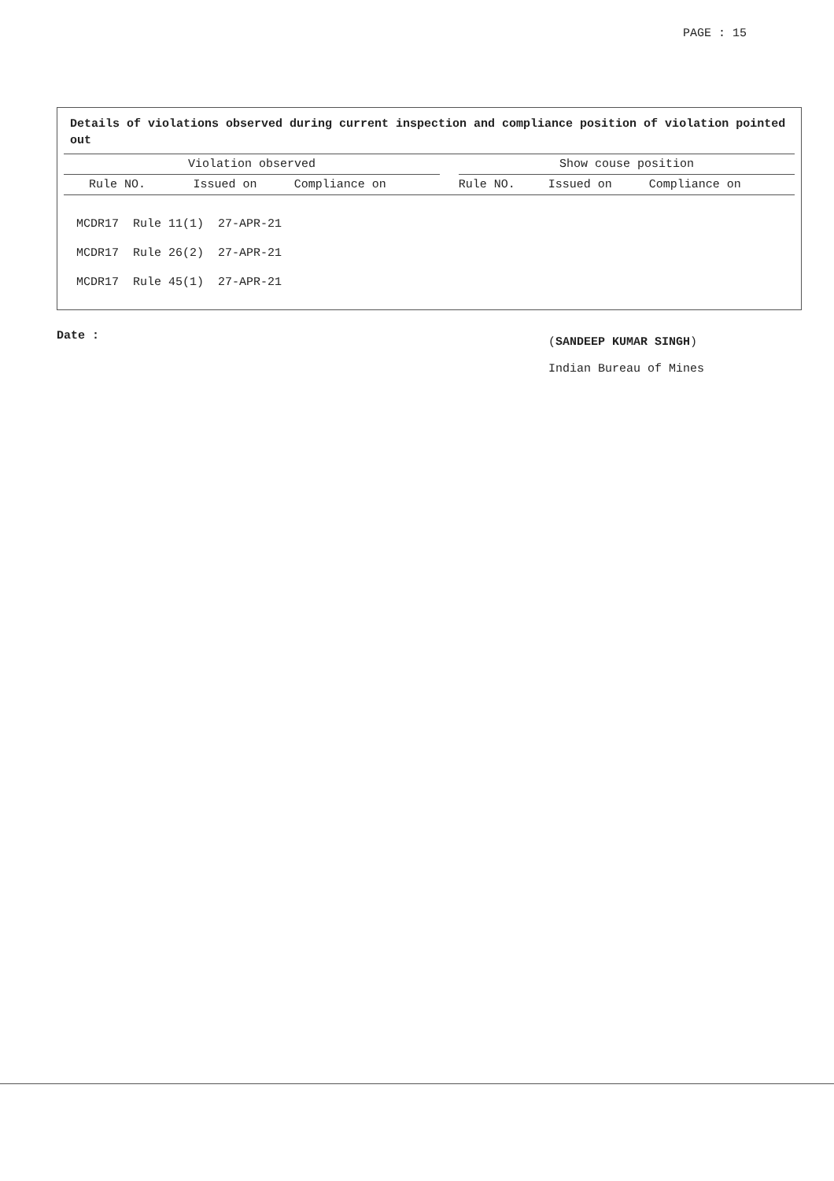PAGE : 15
Details of violations observed during current inspection and compliance position of violation pointed out
| Violation observed | | | | Show couse position | | |
| --- | --- | --- | --- | --- | --- | --- |
| Rule NO. | Issued on | Compliance on | | Rule NO. | Issued on | Compliance on |
| MCDR17 Rule 11(1) 27-APR-21 |
| MCDR17 Rule 26(2) 27-APR-21 |
| MCDR17 Rule 45(1) 27-APR-21 |
Date :
(SANDEEP KUMAR SINGH)
Indian Bureau of Mines